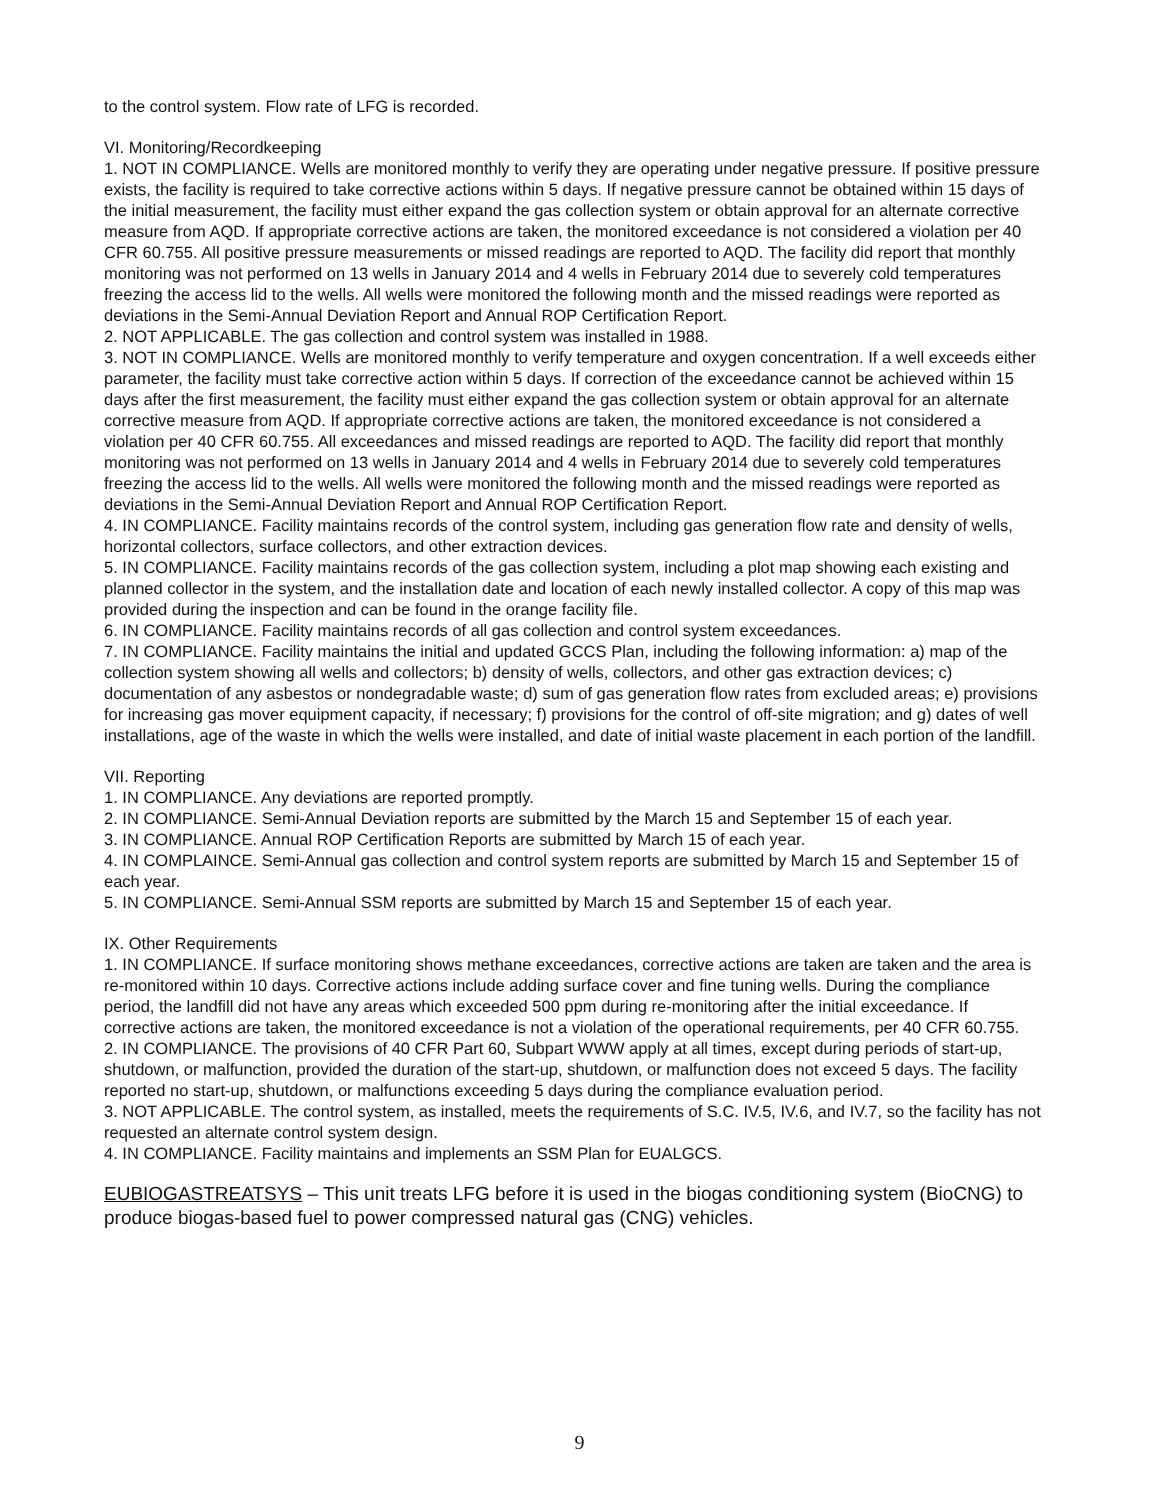to the control system. Flow rate of LFG is recorded.
VI. Monitoring/Recordkeeping
1. NOT IN COMPLIANCE. Wells are monitored monthly to verify they are operating under negative pressure. If positive pressure exists, the facility is required to take corrective actions within 5 days. If negative pressure cannot be obtained within 15 days of the initial measurement, the facility must either expand the gas collection system or obtain approval for an alternate corrective measure from AQD. If appropriate corrective actions are taken, the monitored exceedance is not considered a violation per 40 CFR 60.755. All positive pressure measurements or missed readings are reported to AQD. The facility did report that monthly monitoring was not performed on 13 wells in January 2014 and 4 wells in February 2014 due to severely cold temperatures freezing the access lid to the wells. All wells were monitored the following month and the missed readings were reported as deviations in the Semi-Annual Deviation Report and Annual ROP Certification Report.
2. NOT APPLICABLE. The gas collection and control system was installed in 1988.
3. NOT IN COMPLIANCE. Wells are monitored monthly to verify temperature and oxygen concentration. If a well exceeds either parameter, the facility must take corrective action within 5 days. If correction of the exceedance cannot be achieved within 15 days after the first measurement, the facility must either expand the gas collection system or obtain approval for an alternate corrective measure from AQD. If appropriate corrective actions are taken, the monitored exceedance is not considered a violation per 40 CFR 60.755. All exceedances and missed readings are reported to AQD. The facility did report that monthly monitoring was not performed on 13 wells in January 2014 and 4 wells in February 2014 due to severely cold temperatures freezing the access lid to the wells. All wells were monitored the following month and the missed readings were reported as deviations in the Semi-Annual Deviation Report and Annual ROP Certification Report.
4. IN COMPLIANCE. Facility maintains records of the control system, including gas generation flow rate and density of wells, horizontal collectors, surface collectors, and other extraction devices.
5. IN COMPLIANCE. Facility maintains records of the gas collection system, including a plot map showing each existing and planned collector in the system, and the installation date and location of each newly installed collector. A copy of this map was provided during the inspection and can be found in the orange facility file.
6. IN COMPLIANCE. Facility maintains records of all gas collection and control system exceedances.
7. IN COMPLIANCE. Facility maintains the initial and updated GCCS Plan, including the following information: a) map of the collection system showing all wells and collectors; b) density of wells, collectors, and other gas extraction devices; c) documentation of any asbestos or nondegradable waste; d) sum of gas generation flow rates from excluded areas; e) provisions for increasing gas mover equipment capacity, if necessary; f) provisions for the control of off-site migration; and g) dates of well installations, age of the waste in which the wells were installed, and date of initial waste placement in each portion of the landfill.
VII. Reporting
1. IN COMPLIANCE. Any deviations are reported promptly.
2. IN COMPLIANCE. Semi-Annual Deviation reports are submitted by the March 15 and September 15 of each year.
3. IN COMPLIANCE. Annual ROP Certification Reports are submitted by March 15 of each year.
4. IN COMPLAINCE. Semi-Annual gas collection and control system reports are submitted by March 15 and September 15 of each year.
5. IN COMPLIANCE. Semi-Annual SSM reports are submitted by March 15 and September 15 of each year.
IX. Other Requirements
1. IN COMPLIANCE. If surface monitoring shows methane exceedances, corrective actions are taken are taken and the area is re-monitored within 10 days. Corrective actions include adding surface cover and fine tuning wells. During the compliance period, the landfill did not have any areas which exceeded 500 ppm during re-monitoring after the initial exceedance. If corrective actions are taken, the monitored exceedance is not a violation of the operational requirements, per 40 CFR 60.755.
2. IN COMPLIANCE. The provisions of 40 CFR Part 60, Subpart WWW apply at all times, except during periods of start-up, shutdown, or malfunction, provided the duration of the start-up, shutdown, or malfunction does not exceed 5 days. The facility reported no start-up, shutdown, or malfunctions exceeding 5 days during the compliance evaluation period.
3. NOT APPLICABLE. The control system, as installed, meets the requirements of S.C. IV.5, IV.6, and IV.7, so the facility has not requested an alternate control system design.
4. IN COMPLIANCE. Facility maintains and implements an SSM Plan for EUALGCS.
EUBIOGASTREATSYS – This unit treats LFG before it is used in the biogas conditioning system (BioCNG) to produce biogas-based fuel to power compressed natural gas (CNG) vehicles.
9